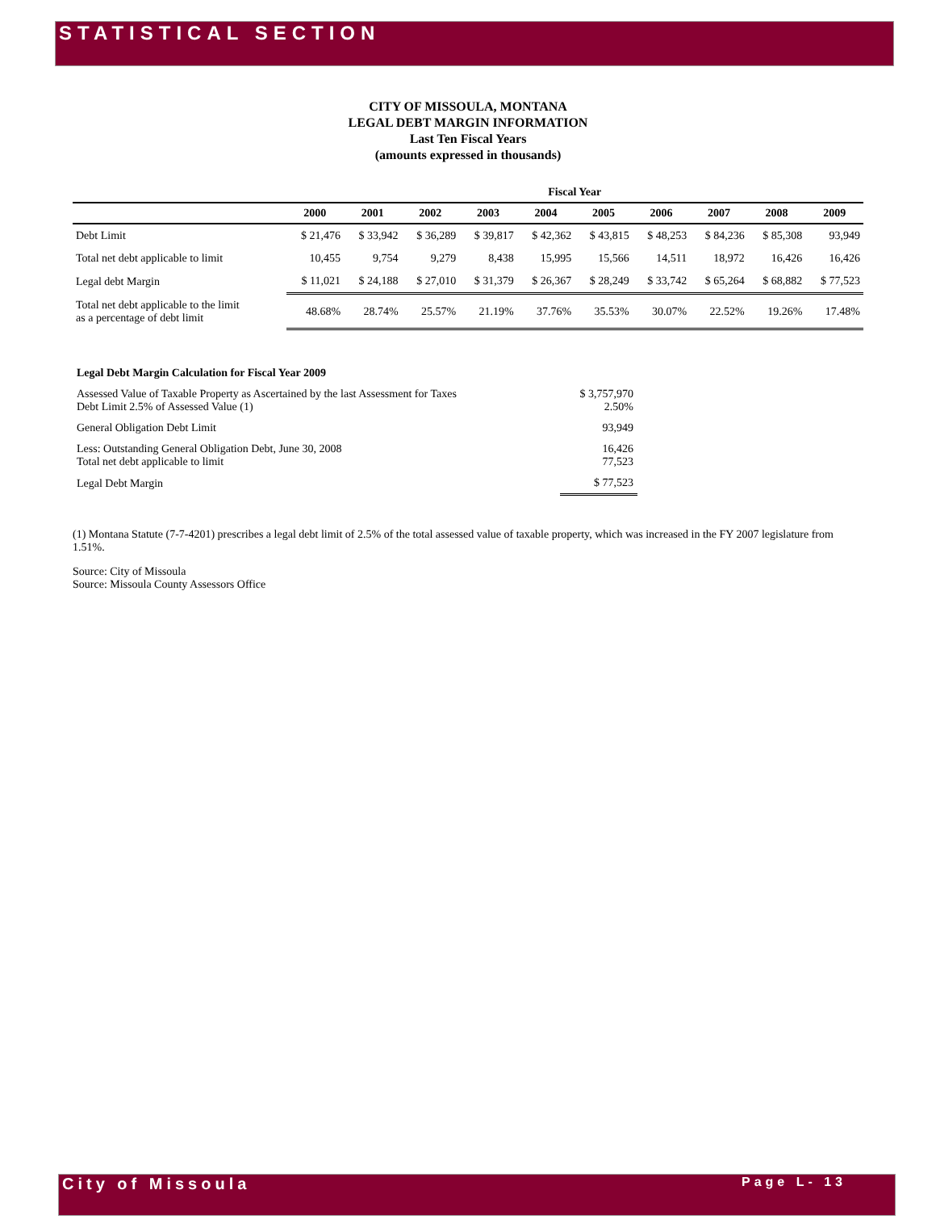STATISTICAL SECTION
CITY OF MISSOULA, MONTANA
LEGAL DEBT MARGIN INFORMATION
Last Ten Fiscal Years
(amounts expressed in thousands)
| | Fiscal Year | | | | | | | | | |
| --- | --- | --- | --- | --- | --- | --- | --- | --- | --- | --- |
| | 2000 | 2001 | 2002 | 2003 | 2004 | 2005 | 2006 | 2007 | 2008 | 2009 |
| Debt Limit | $ 21,476 | $ 33,942 | $ 36,289 | $ 39,817 | $ 42,362 | $ 43,815 | $ 48,253 | $ 84,236 | $ 85,308 | 93,949 |
| Total net debt applicable to limit | 10,455 | 9,754 | 9,279 | 8,438 | 15,995 | 15,566 | 14,511 | 18,972 | 16,426 | 16,426 |
| Legal debt Margin | $ 11,021 | $ 24,188 | $ 27,010 | $ 31,379 | $ 26,367 | $ 28,249 | $ 33,742 | $ 65,264 | $ 68,882 | $ 77,523 |
| Total net debt applicable to the limit as a percentage of debt limit | 48.68% | 28.74% | 25.57% | 21.19% | 37.76% | 35.53% | 30.07% | 22.52% | 19.26% | 17.48% |
| Legal Debt Margin Calculation for Fiscal Year 2009 | |
| Assessed Value of Taxable Property as Ascertained by the last Assessment for Taxes Debt Limit 2.5% of Assessed Value (1) | $ 3,757,970 2.50% |
| General Obligation Debt Limit | 93,949 |
| Less: Outstanding General Obligation Debt, June 30, 2008 Total net debt applicable to limit | 16,426 77,523 |
| Legal Debt Margin | $ 77,523 |
(1) Montana Statute (7-7-4201) prescribes a legal debt limit of 2.5% of the total assessed value of taxable property, which was increased in the FY 2007 legislature from 1.51%.
Source: City of Missoula
Source: Missoula County Assessors Office
City of Missoula Page L- 13